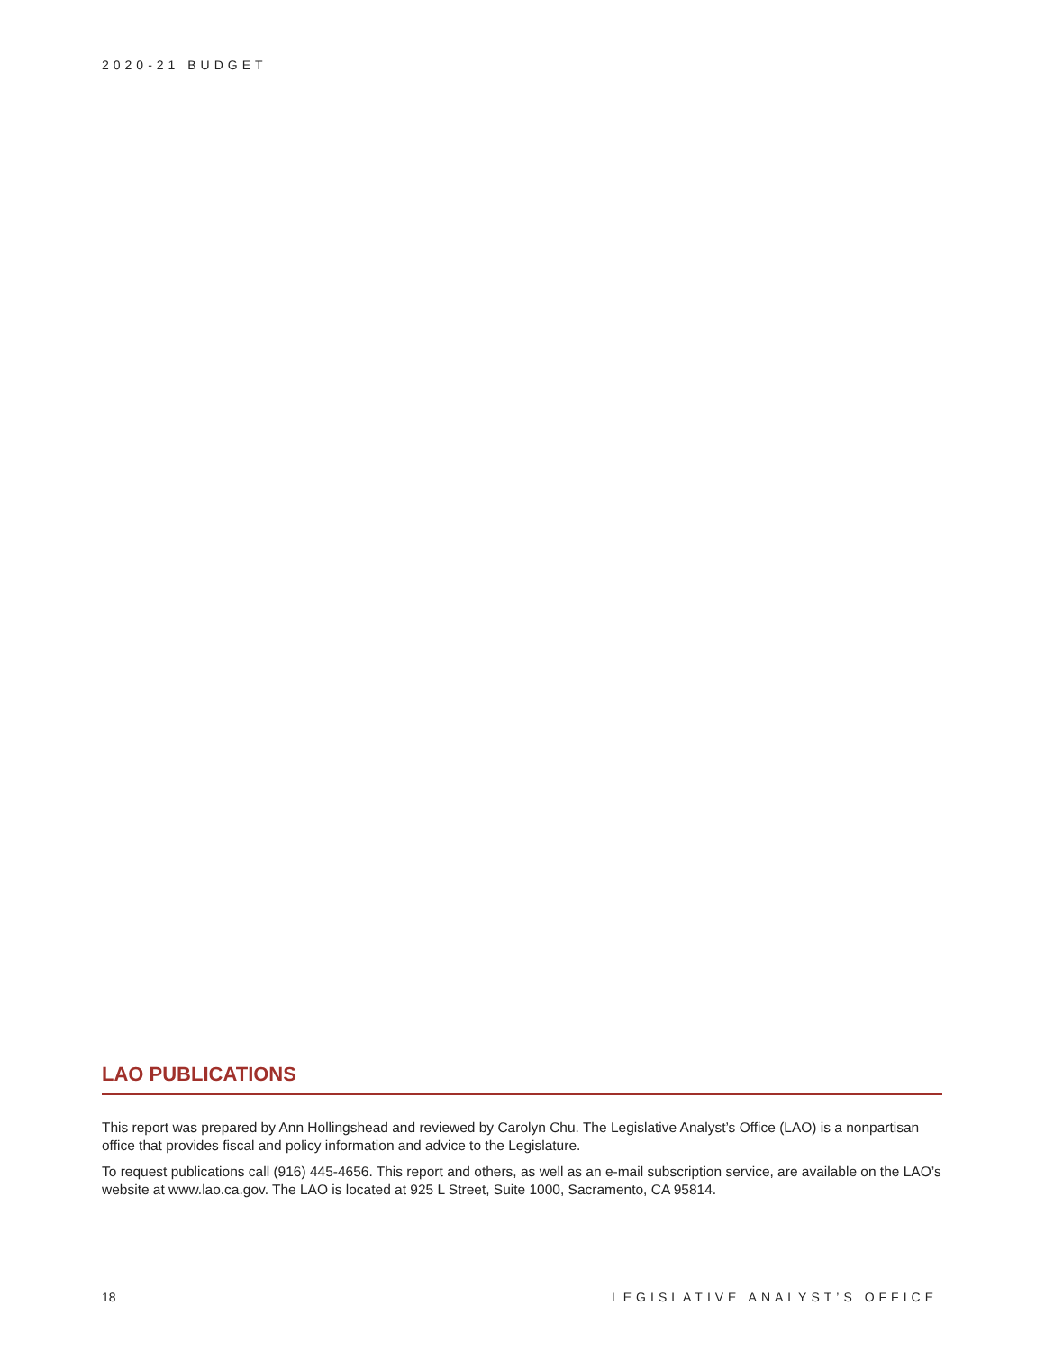2020-21 BUDGET
LAO PUBLICATIONS
This report was prepared by Ann Hollingshead and reviewed by Carolyn Chu. The Legislative Analyst’s Office (LAO) is a nonpartisan office that provides fiscal and policy information and advice to the Legislature.
To request publications call (916) 445-4656. This report and others, as well as an e-mail subscription service, are available on the LAO’s website at www.lao.ca.gov. The LAO is located at 925 L Street, Suite 1000, Sacramento, CA 95814.
18 LEGISLATIVE ANALYST’S OFFICE